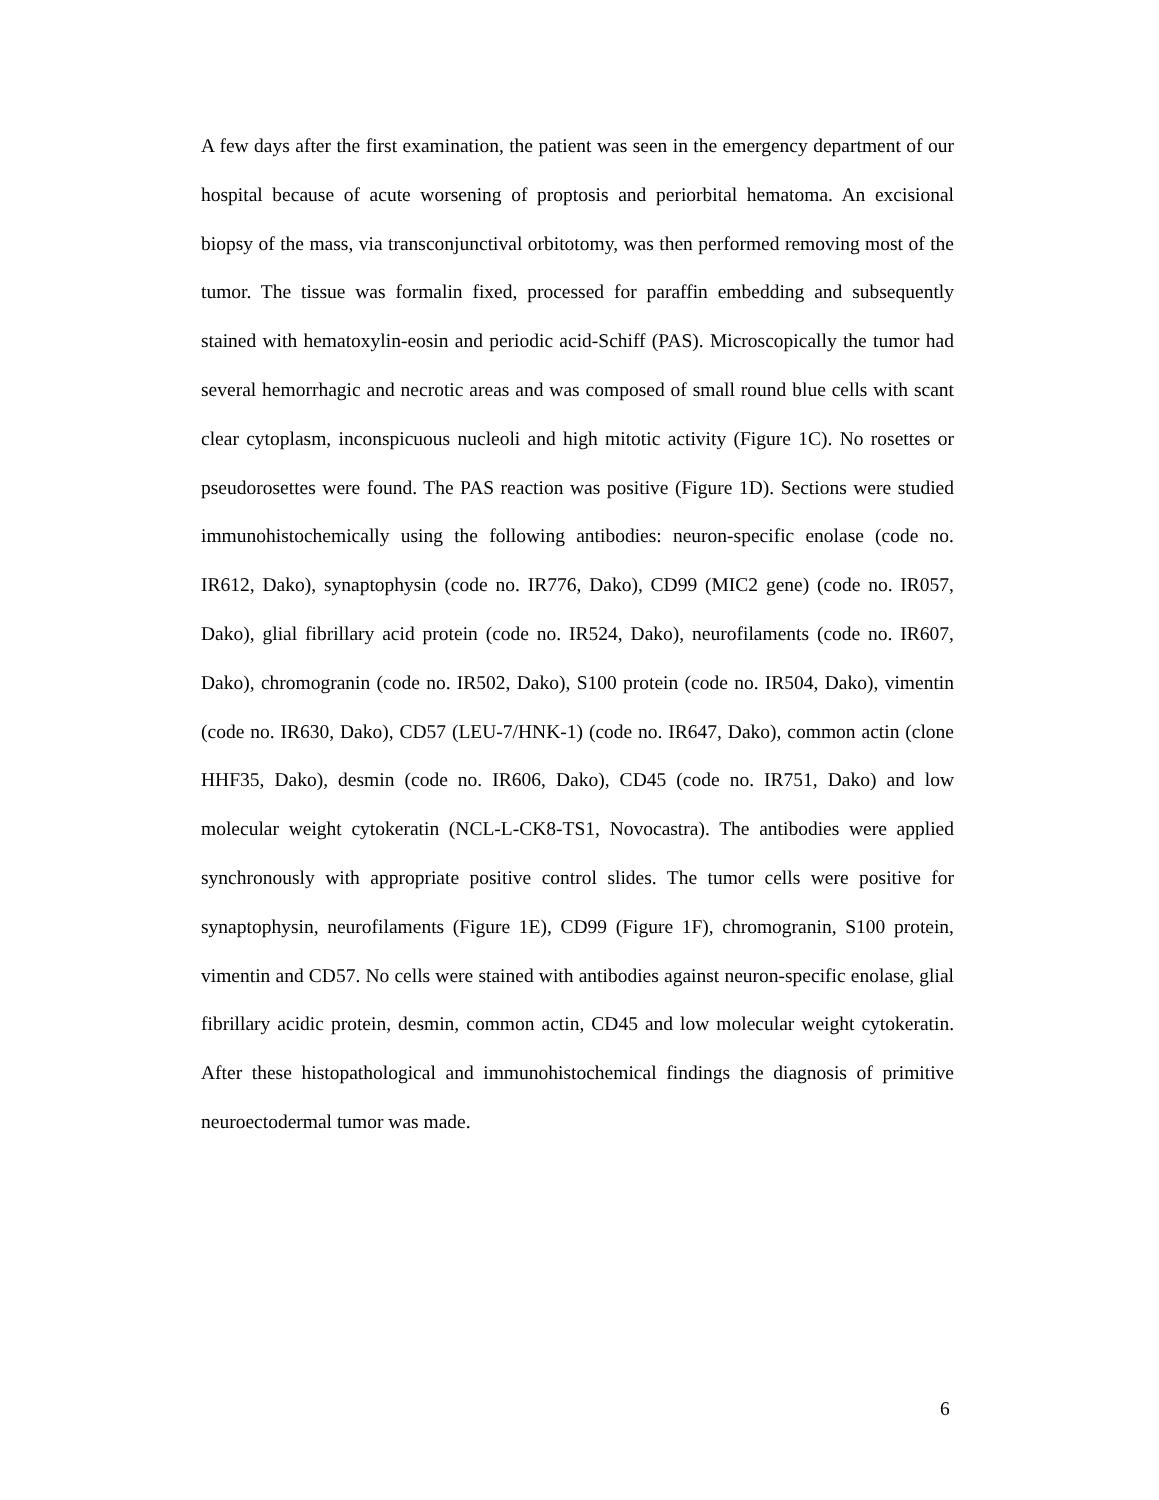A few days after the first examination, the patient was seen in the emergency department of our hospital because of acute worsening of proptosis and periorbital hematoma. An excisional biopsy of the mass, via transconjunctival orbitotomy, was then performed removing most of the tumor. The tissue was formalin fixed, processed for paraffin embedding and subsequently stained with hematoxylin-eosin and periodic acid-Schiff (PAS). Microscopically the tumor had several hemorrhagic and necrotic areas and was composed of small round blue cells with scant clear cytoplasm, inconspicuous nucleoli and high mitotic activity (Figure 1C). No rosettes or pseudorosettes were found. The PAS reaction was positive (Figure 1D). Sections were studied immunohistochemically using the following antibodies: neuron-specific enolase (code no. IR612, Dako), synaptophysin (code no. IR776, Dako), CD99 (MIC2 gene) (code no. IR057, Dako), glial fibrillary acid protein (code no. IR524, Dako), neurofilaments (code no. IR607, Dako), chromogranin (code no. IR502, Dako), S100 protein (code no. IR504, Dako), vimentin (code no. IR630, Dako), CD57 (LEU-7/HNK-1) (code no. IR647, Dako), common actin (clone HHF35, Dako), desmin (code no. IR606, Dako), CD45 (code no. IR751, Dako) and low molecular weight cytokeratin (NCL-L-CK8-TS1, Novocastra). The antibodies were applied synchronously with appropriate positive control slides. The tumor cells were positive for synaptophysin, neurofilaments (Figure 1E), CD99 (Figure 1F), chromogranin, S100 protein, vimentin and CD57. No cells were stained with antibodies against neuron-specific enolase, glial fibrillary acidic protein, desmin, common actin, CD45 and low molecular weight cytokeratin. After these histopathological and immunohistochemical findings the diagnosis of primitive neuroectodermal tumor was made.
6